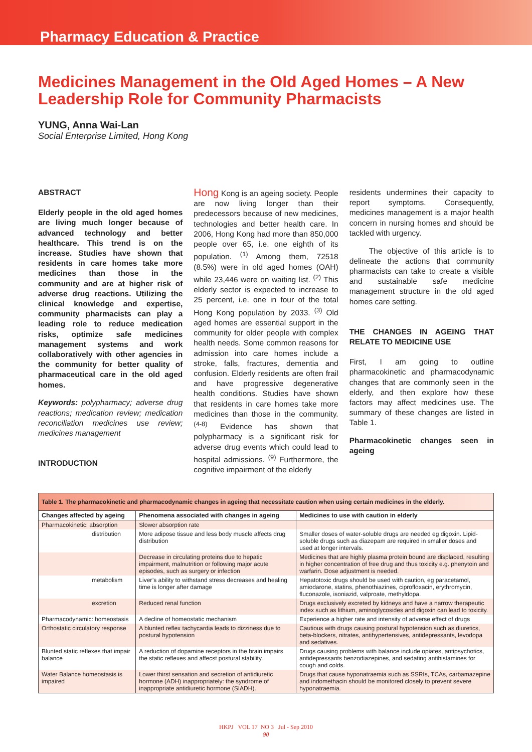Pharmacy Education & Practice
Medicines Management in the Old Aged Homes – A New Leadership Role for Community Pharmacists
YUNG, Anna Wai-Lan
Social Enterprise Limited, Hong Kong
ABSTRACT
Elderly people in the old aged homes are living much longer because of advanced technology and better healthcare. This trend is on the increase. Studies have shown that residents in care homes take more medicines than those in the community and are at higher risk of adverse drug reactions. Utilizing the clinical knowledge and expertise, community pharmacists can play a leading role to reduce medication risks, optimize safe medicines management systems and work collaboratively with other agencies in the community for better quality of pharmaceutical care in the old aged homes.
Keywords: polypharmacy; adverse drug reactions; medication review; medication reconciliation medicines use review; medicines management
INTRODUCTION
Hong Kong is an ageing society. People are now living longer than their predecessors because of new medicines, technologies and better health care. In 2006, Hong Kong had more than 850,000 people over 65, i.e. one eighth of its population. <sup>(1)</sup> Among them, 72518 (8.5%) were in old aged homes (OAH) while 23,446 were on waiting list. <sup>(2)</sup> This elderly sector is expected to increase to 25 percent, i.e. one in four of the total Hong Kong population by 2033. <sup>(3)</sup> Old aged homes are essential support in the community for older people with complex health needs. Some common reasons for admission into care homes include a stroke, falls, fractures, dementia and confusion. Elderly residents are often frail and have progressive degenerative health conditions. Studies have shown that residents in care homes take more medicines than those in the community. <sup>(4-8)</sup> Evidence has shown that polypharmacy is a significant risk for adverse drug events which could lead to hospital admissions. <sup>(9)</sup> Furthermore, the cognitive impairment of the elderly
residents undermines their capacity to report symptoms. Consequently, medicines management is a major health concern in nursing homes and should be tackled with urgency.
The objective of this article is to delineate the actions that community pharmacists can take to create a visible and sustainable safe medicine management structure in the old aged homes care setting.
THE CHANGES IN AGEING THAT RELATE TO MEDICINE USE
First, I am going to outline pharmacokinetic and pharmacodynamic changes that are commonly seen in the elderly, and then explore how these factors may affect medicines use. The summary of these changes are listed in Table 1.
Pharmacokinetic changes seen in ageing
| Table 1. The pharmacokinetic and pharmacodynamic changes in ageing that necessitate caution when using certain medicines in the elderly. | | |
| Changes affected by ageing | Phenomena associated with changes in ageing | Medicines to use with caution in elderly |
| Pharmacokinetic: absorption | Slower absorption rate | |
| distribution | More adipose tissue and less body muscle affects drug distribution | Smaller doses of water-soluble drugs are needed eg digoxin. Lipid-soluble drugs such as diazepam are required in smaller doses and used at longer intervals. |
| | Decrease in circulating proteins due to hepatic impairment, malnutrition or following major acute episodes, such as surgery or infection | Medicines that are highly plasma protein bound are displaced, resulting in higher concentration of free drug and thus toxicity e.g. phenytoin and warfarin. Dose adjustment is needed. |
| metabolism | Liver’s ability to withstand stress decreases and healing time is longer after damage | Hepatotoxic drugs should be used with caution, eg paracetamol, amiodarone, statins, phenothiazines, ciprofloxacin, erythromycin, fluconazole, isoniazid, valproate, methyldopa. |
| excretion | Reduced renal function | Drugs exclusively excreted by kidneys and have a narrow therapeutic index such as lithium, aminoglycosides and digoxin can lead to toxicity. |
| Pharmacodynamic: homeostasis | A decline of homeostatic mechanism | Experience a higher rate and intensity of adverse effect of drugs |
| Orthostatic circulatory response | A blunted reflex tachycardia leads to dizziness due to postural hypotension | Cautious with drugs causing postural hypotension such as diuretics, beta-blockers, nitrates, antihypertensives, antidepressants, levodopa and sedatives. |
| Blunted static reflexes that impair balance | A reduction of dopamine receptors in the brain impairs the static reflexes and affecst postural stability. | Drugs causing problems with balance include opiates, antipsychotics, antidepressants benzodiazepines, and sedating antihistamines for cough and colds. |
| Water Balance homeostasis is impaired | Lower thirst sensation and secretion of antidiuretic hormone (ADH) inappropriately: the syndrome of inappropriate antidiuretic hormone (SIADH). | Drugs that cause hyponatraemia such as SSRIs, TCAs, carbamazepine and indomethacin should be monitored closely to prevent severe hyponatraemia. |
HKPJ VOL 17 NO 3 Jul - Sep 2010
90